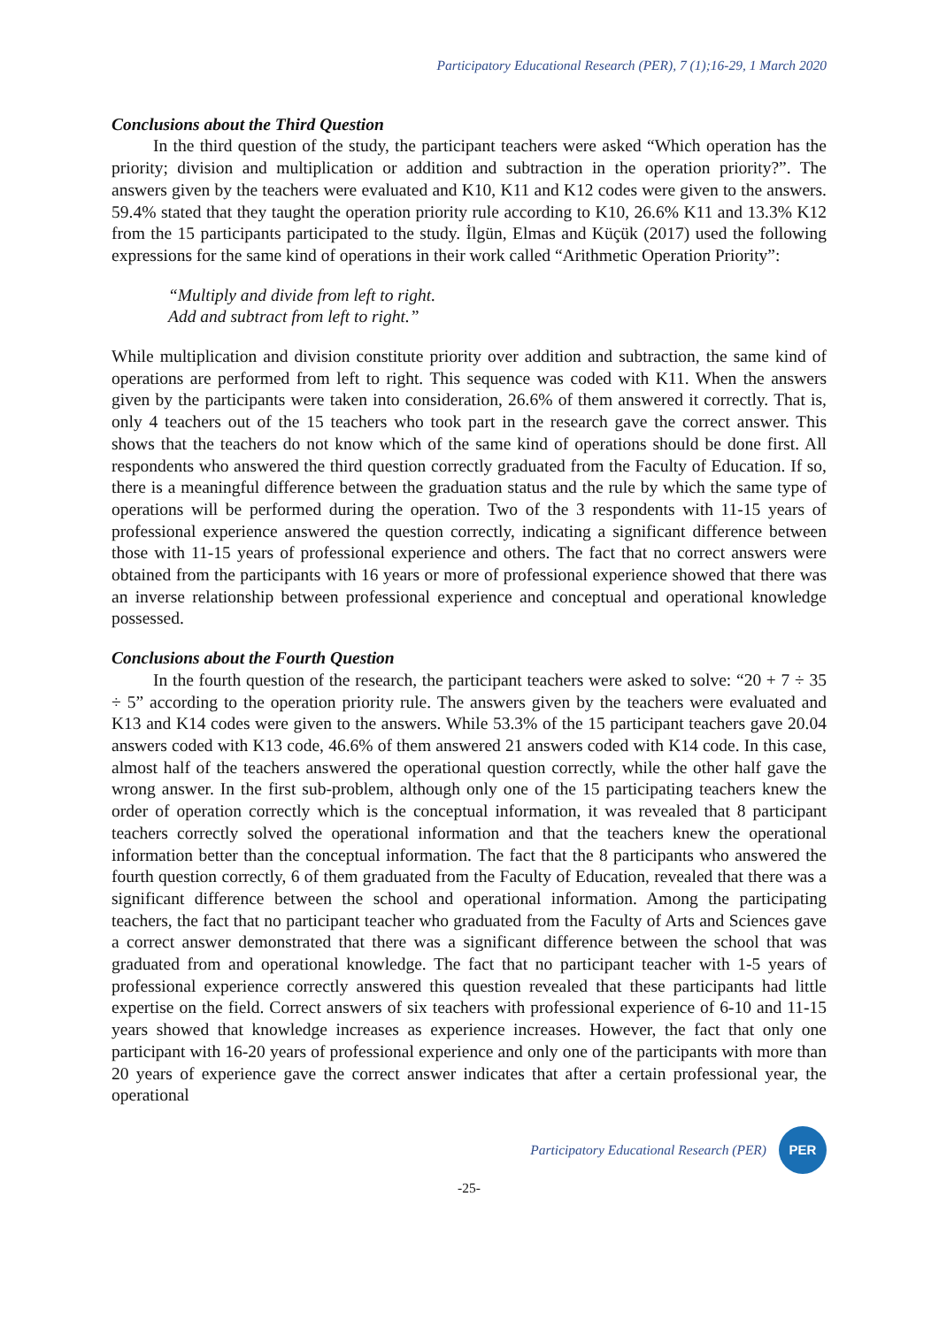Participatory Educational Research (PER), 7 (1);16-29, 1 March 2020
Conclusions about the Third Question
In the third question of the study, the participant teachers were asked “Which operation has the priority; division and multiplication or addition and subtraction in the operation priority?”. The answers given by the teachers were evaluated and K10, K11 and K12 codes were given to the answers. 59.4% stated that they taught the operation priority rule according to K10, 26.6% K11 and 13.3% K12 from the 15 participants participated to the study. İlgün, Elmas and Küçük (2017) used the following expressions for the same kind of operations in their work called “Arithmetic Operation Priority”:
“Multiply and divide from left to right.
Add and subtract from left to right.”
While multiplication and division constitute priority over addition and subtraction, the same kind of operations are performed from left to right. This sequence was coded with K11. When the answers given by the participants were taken into consideration, 26.6% of them answered it correctly. That is, only 4 teachers out of the 15 teachers who took part in the research gave the correct answer. This shows that the teachers do not know which of the same kind of operations should be done first. All respondents who answered the third question correctly graduated from the Faculty of Education. If so, there is a meaningful difference between the graduation status and the rule by which the same type of operations will be performed during the operation. Two of the 3 respondents with 11-15 years of professional experience answered the question correctly, indicating a significant difference between those with 11-15 years of professional experience and others. The fact that no correct answers were obtained from the participants with 16 years or more of professional experience showed that there was an inverse relationship between professional experience and conceptual and operational knowledge possessed.
Conclusions about the Fourth Question
In the fourth question of the research, the participant teachers were asked to solve: “20 + 7 ÷ 35 ÷ 5” according to the operation priority rule. The answers given by the teachers were evaluated and K13 and K14 codes were given to the answers. While 53.3% of the 15 participant teachers gave 20.04 answers coded with K13 code, 46.6% of them answered 21 answers coded with K14 code. In this case, almost half of the teachers answered the operational question correctly, while the other half gave the wrong answer. In the first sub-problem, although only one of the 15 participating teachers knew the order of operation correctly which is the conceptual information, it was revealed that 8 participant teachers correctly solved the operational information and that the teachers knew the operational information better than the conceptual information. The fact that the 8 participants who answered the fourth question correctly, 6 of them graduated from the Faculty of Education, revealed that there was a significant difference between the school and operational information. Among the participating teachers, the fact that no participant teacher who graduated from the Faculty of Arts and Sciences gave a correct answer demonstrated that there was a significant difference between the school that was graduated from and operational knowledge. The fact that no participant teacher with 1-5 years of professional experience correctly answered this question revealed that these participants had little expertise on the field. Correct answers of six teachers with professional experience of 6-10 and 11-15 years showed that knowledge increases as experience increases. However, the fact that only one participant with 16-20 years of professional experience and only one of the participants with more than 20 years of experience gave the correct answer indicates that after a certain professional year, the operational
Participatory Educational Research (PER) PER
-25-